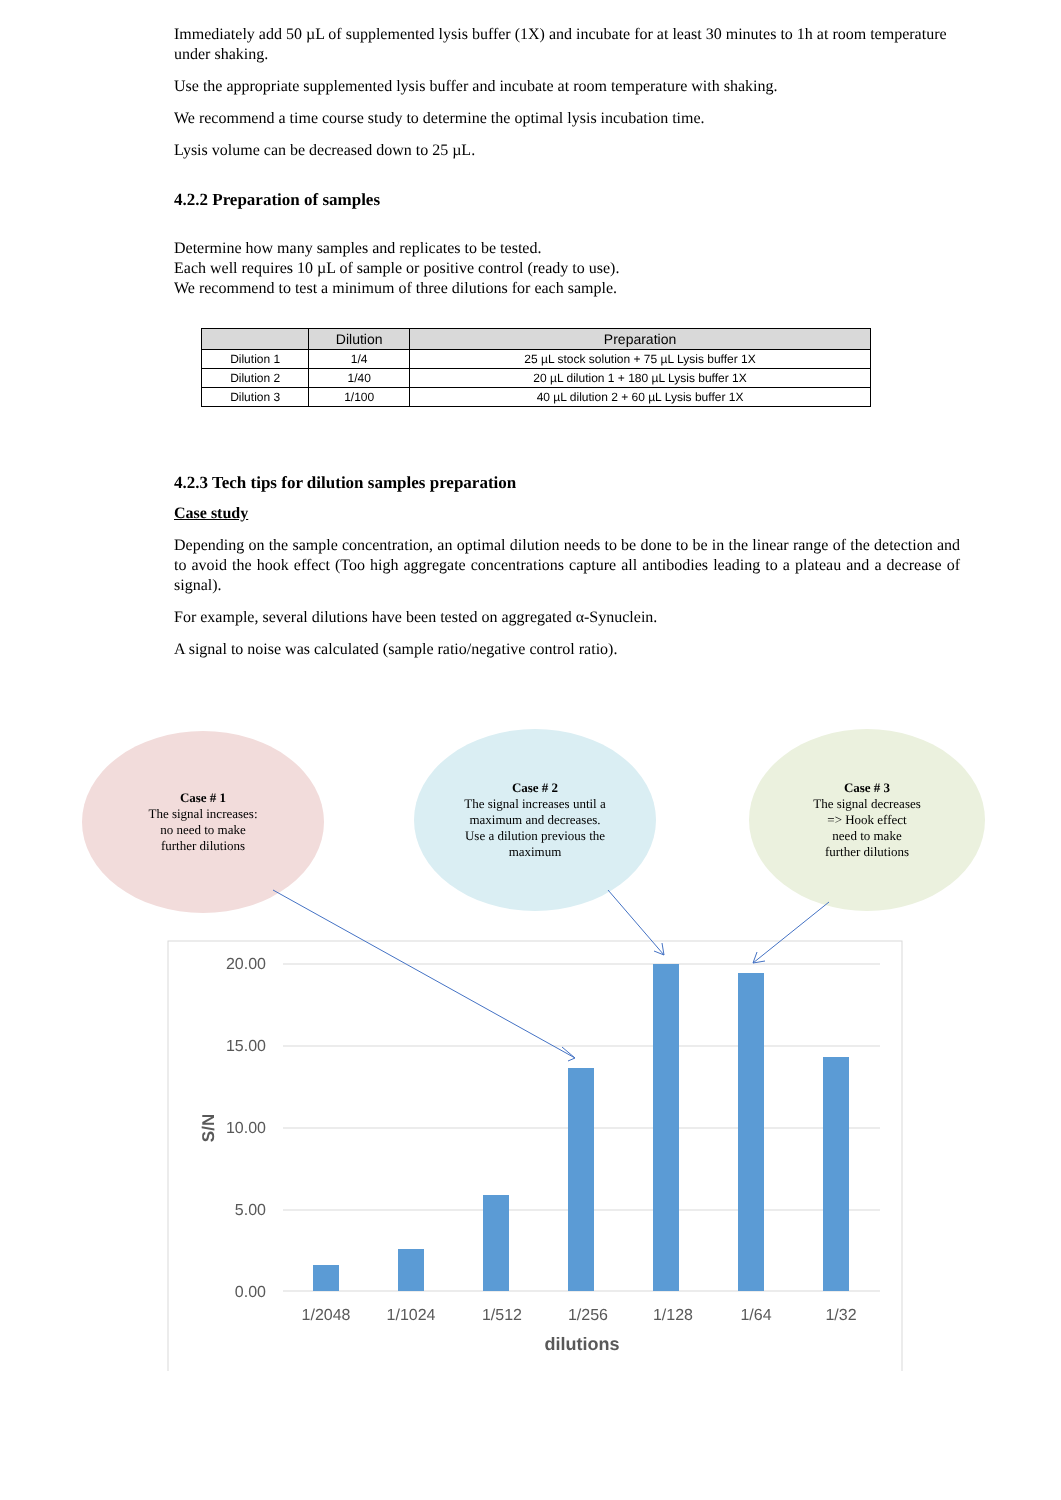Immediately add 50 µL of supplemented lysis buffer (1X) and incubate for at least 30 minutes to 1h at room temperature under shaking.
Use the appropriate supplemented lysis buffer and incubate at room temperature with shaking.
We recommend a time course study to determine the optimal lysis incubation time.
Lysis volume can be decreased down to 25 µL.
4.2.2 Preparation of samples
Determine how many samples and replicates to be tested.
Each well requires 10 µL of sample or positive control (ready to use).
We recommend to test a minimum of three dilutions for each sample.
| | Dilution | Preparation |
| --- | --- | --- |
| Dilution 1 | 1/4 | 25 µL stock solution + 75 µL Lysis buffer 1X |
| Dilution 2 | 1/40 | 20 µL dilution 1 + 180 µL Lysis buffer 1X |
| Dilution 3 | 1/100 | 40 µL dilution 2 + 60 µL Lysis buffer 1X |
4.2.3 Tech tips for dilution samples preparation
Case study
Depending on the sample concentration, an optimal dilution needs to be done to be in the linear range of the detection and to avoid the hook effect (Too high aggregate concentrations capture all antibodies leading to a plateau and a decrease of signal).
For example, several dilutions have been tested on aggregated α-Synuclein.
A signal to noise was calculated (sample ratio/negative control ratio).
Case # 1
The signal increases:
no need to make
further dilutions
Case # 2
The signal increases until a
maximum and decreases.
Use a dilution previous the
maximum
Case # 3
The signal decreases
=> Hook effect
need to make
further dilutions
20.00
15.00
10.00
5.00
0.00
S/N
1/2048
1/1024
1/512
1/256
1/128
1/64
1/32
dilutions